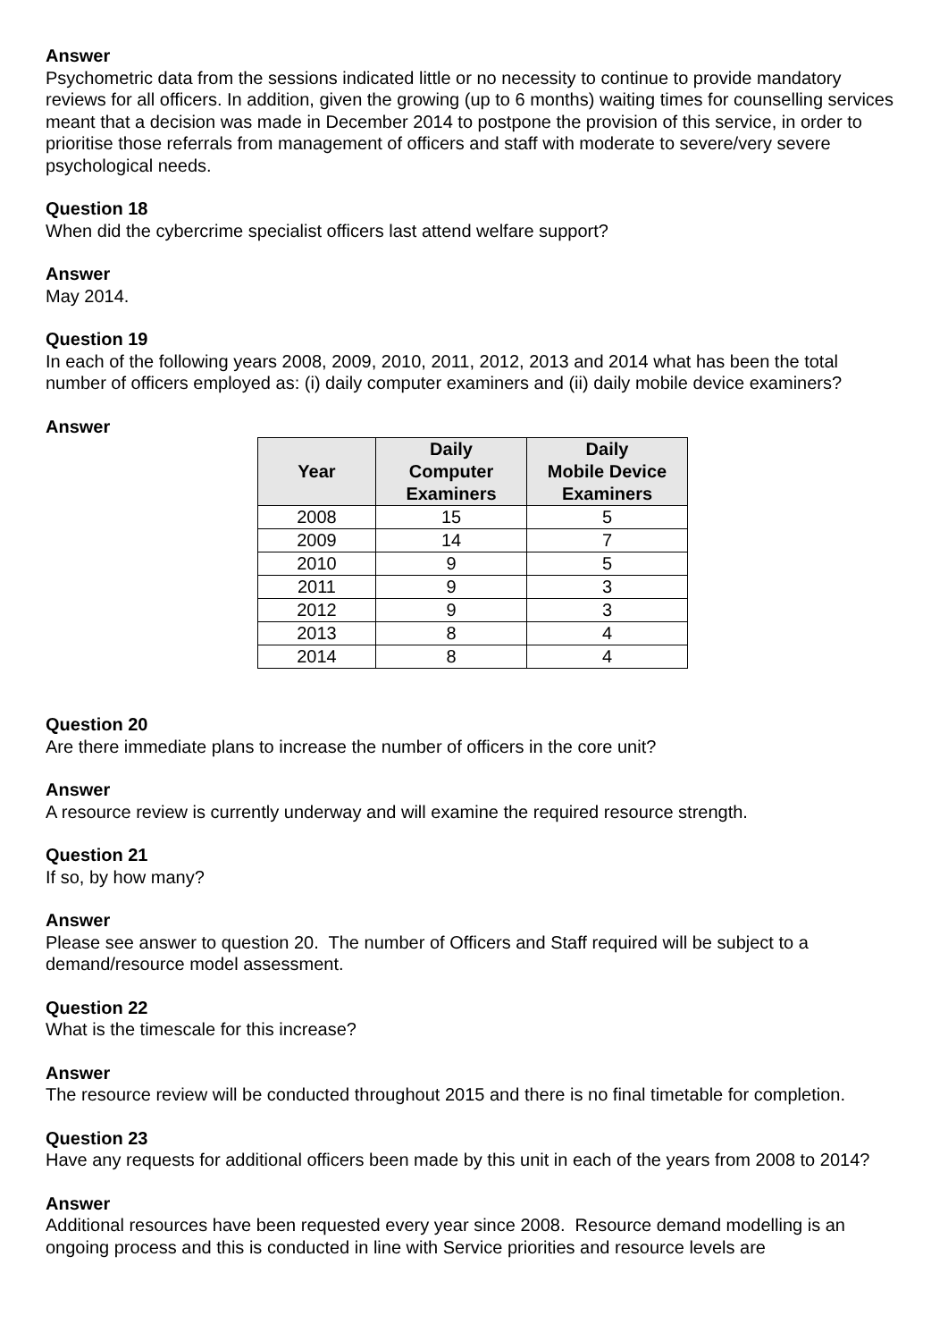Answer
Psychometric data from the sessions indicated little or no necessity to continue to provide mandatory reviews for all officers. In addition, given the growing (up to 6 months) waiting times for counselling services meant that a decision was made in December 2014 to postpone the provision of this service, in order to prioritise those referrals from management of officers and staff with moderate to severe/very severe psychological needs.
Question 18
When did the cybercrime specialist officers last attend welfare support?
Answer
May 2014.
Question 19
In each of the following years 2008, 2009, 2010, 2011, 2012, 2013 and 2014 what has been the total number of officers employed as: (i) daily computer examiners and (ii) daily mobile device examiners?
Answer
| Year | Daily Computer Examiners | Daily Mobile Device Examiners |
| --- | --- | --- |
| 2008 | 15 | 5 |
| 2009 | 14 | 7 |
| 2010 | 9 | 5 |
| 2011 | 9 | 3 |
| 2012 | 9 | 3 |
| 2013 | 8 | 4 |
| 2014 | 8 | 4 |
Question 20
Are there immediate plans to increase the number of officers in the core unit?
Answer
A resource review is currently underway and will examine the required resource strength.
Question 21
If so, by how many?
Answer
Please see answer to question 20. The number of Officers and Staff required will be subject to a demand/resource model assessment.
Question 22
What is the timescale for this increase?
Answer
The resource review will be conducted throughout 2015 and there is no final timetable for completion.
Question 23
Have any requests for additional officers been made by this unit in each of the years from 2008 to 2014?
Answer
Additional resources have been requested every year since 2008. Resource demand modelling is an ongoing process and this is conducted in line with Service priorities and resource levels are